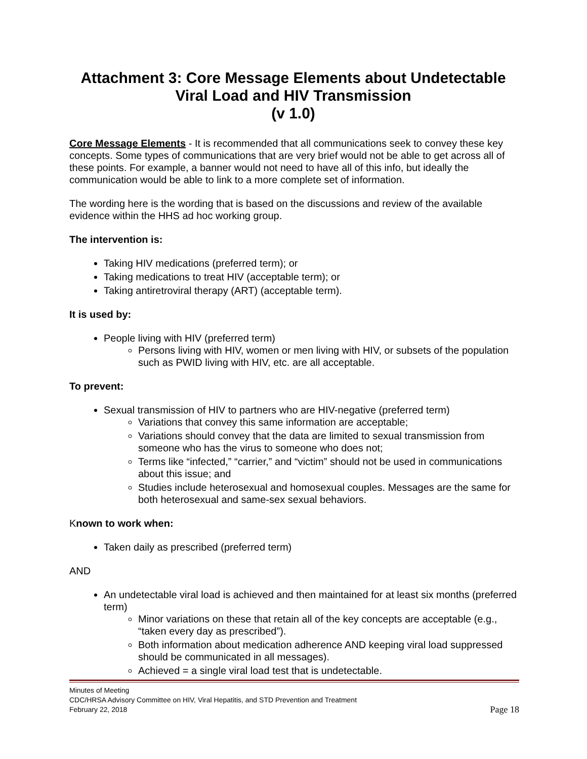Attachment 3: Core Message Elements about Undetectable Viral Load and HIV Transmission
(v 1.0)
Core Message Elements - It is recommended that all communications seek to convey these key concepts. Some types of communications that are very brief would not be able to get across all of these points. For example, a banner would not need to have all of this info, but ideally the communication would be able to link to a more complete set of information.
The wording here is the wording that is based on the discussions and review of the available evidence within the HHS ad hoc working group.
The intervention is:
Taking HIV medications (preferred term); or
Taking medications to treat HIV (acceptable term); or
Taking antiretroviral therapy (ART) (acceptable term).
It is used by:
People living with HIV (preferred term)
Persons living with HIV, women or men living with HIV, or subsets of the population such as PWID living with HIV, etc. are all acceptable.
To prevent:
Sexual transmission of HIV to partners who are HIV-negative (preferred term)
Variations that convey this same information are acceptable;
Variations should convey that the data are limited to sexual transmission from someone who has the virus to someone who does not;
Terms like “infected,” “carrier,” and “victim” should not be used in communications about this issue; and
Studies include heterosexual and homosexual couples. Messages are the same for both heterosexual and same-sex sexual behaviors.
Known to work when:
Taken daily as prescribed (preferred term)
AND
An undetectable viral load is achieved and then maintained for at least six months (preferred term)
Minor variations on these that retain all of the key concepts are acceptable (e.g., “taken every day as prescribed”).
Both information about medication adherence AND keeping viral load suppressed should be communicated in all messages).
Achieved = a single viral load test that is undetectable.
Minutes of Meeting
CDC/HRSA Advisory Committee on HIV, Viral Hepatitis, and STD Prevention and Treatment
Page 18 February 22, 2018